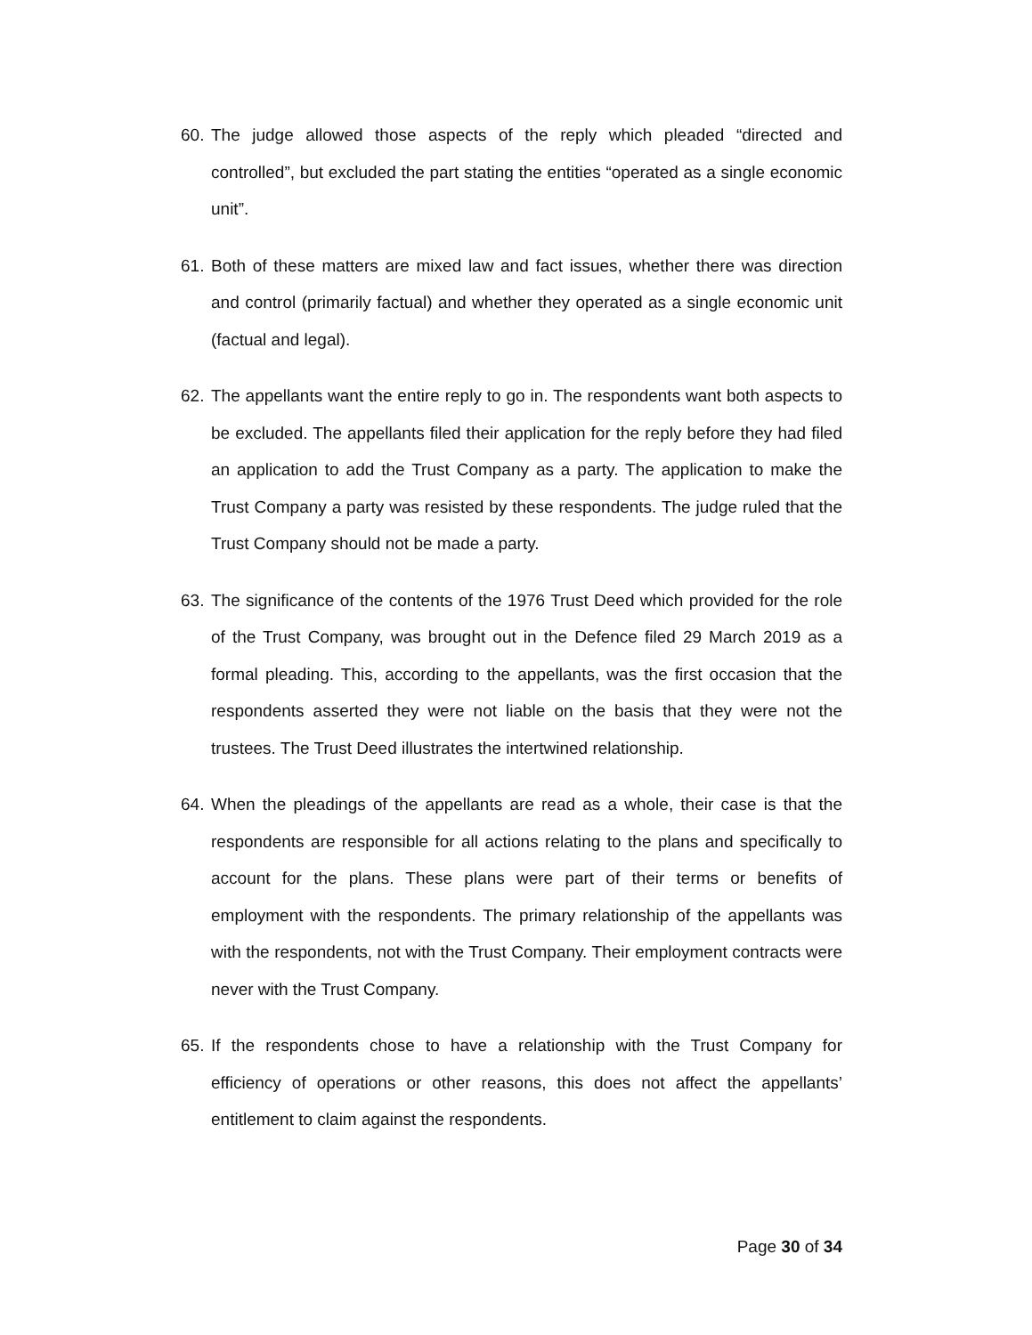60.
The judge allowed those aspects of the reply which pleaded “directed and controlled”, but excluded the part stating the entities “operated as a single economic unit”.
61.
Both of these matters are mixed law and fact issues, whether there was direction and control (primarily factual) and whether they operated as a single economic unit (factual and legal).
62.
The appellants want the entire reply to go in. The respondents want both aspects to be excluded. The appellants filed their application for the reply before they had filed an application to add the Trust Company as a party. The application to make the Trust Company a party was resisted by these respondents. The judge ruled that the Trust Company should not be made a party.
63.
The significance of the contents of the 1976 Trust Deed which provided for the role of the Trust Company, was brought out in the Defence filed 29 March 2019 as a formal pleading. This, according to the appellants, was the first occasion that the respondents asserted they were not liable on the basis that they were not the trustees. The Trust Deed illustrates the intertwined relationship.
64.
When the pleadings of the appellants are read as a whole, their case is that the respondents are responsible for all actions relating to the plans and specifically to account for the plans. These plans were part of their terms or benefits of employment with the respondents. The primary relationship of the appellants was with the respondents, not with the Trust Company. Their employment contracts were never with the Trust Company.
65.
If the respondents chose to have a relationship with the Trust Company for efficiency of operations or other reasons, this does not affect the appellants’ entitlement to claim against the respondents.
Page 30 of 34